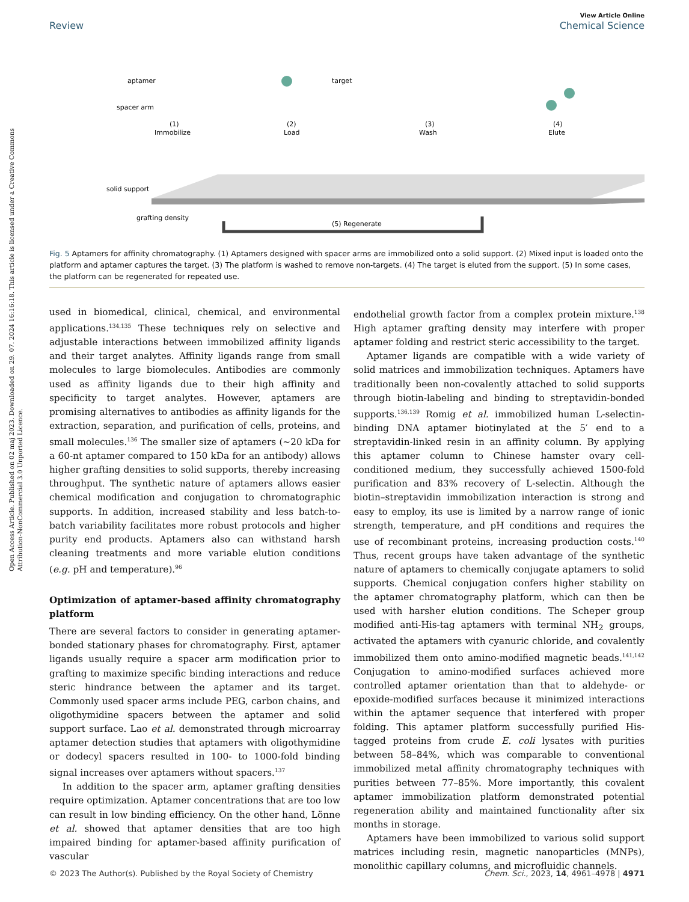Open Access Article. Published on 02 maj 2023. Downloaded on 29. 07. 2024 16:16:18. This article is licensed under a Creative Commons Attribution-NonCommercial 3.0 Unported Licence.
View Article Online
Review Chemical Science
aptamer
spacer arm
(1)
Immobilize
(2)
Load
(3)
Wash
(4)
Elute
target
solid support
grafting density
(5) Regenerate
Fig. 5 Aptamers for affinity chromatography. (1) Aptamers designed with spacer arms are immobilized onto a solid support. (2) Mixed input is loaded onto the platform and aptamer captures the target. (3) The platform is washed to remove non-targets. (4) The target is eluted from the support. (5) In some cases, the platform can be regenerated for repeated use.
used in biomedical, clinical, chemical, and environmental applications.<sup>134,135</sup> These techniques rely on selective and adjustable interactions between immobilized affinity ligands and their target analytes. Affinity ligands range from small molecules to large biomolecules. Antibodies are commonly used as affinity ligands due to their high affinity and specificity to target analytes. However, aptamers are promising alternatives to antibodies as affinity ligands for the extraction, separation, and purification of cells, proteins, and small molecules.<sup>136</sup> The smaller size of aptamers (~20 kDa for a 60-nt aptamer compared to 150 kDa for an antibody) allows higher grafting densities to solid supports, thereby increasing throughput. The synthetic nature of aptamers allows easier chemical modification and conjugation to chromatographic supports. In addition, increased stability and less batch-to-batch variability facilitates more robust protocols and higher purity end products. Aptamers also can withstand harsh cleaning treatments and more variable elution conditions (e.g. pH and temperature).<sup>96</sup>
Optimization of aptamer-based affinity chromatography platform
There are several factors to consider in generating aptamer-bonded stationary phases for chromatography. First, aptamer ligands usually require a spacer arm modification prior to grafting to maximize specific binding interactions and reduce steric hindrance between the aptamer and its target. Commonly used spacer arms include PEG, carbon chains, and oligothymidine spacers between the aptamer and solid support surface. Lao et al. demonstrated through microarray aptamer detection studies that aptamers with oligothymidine or dodecyl spacers resulted in 100- to 1000-fold binding signal increases over aptamers without spacers.<sup>137</sup>
In addition to the spacer arm, aptamer grafting densities require optimization. Aptamer concentrations that are too low can result in low binding efficiency. On the other hand, Lönne et al. showed that aptamer densities that are too high impaired binding for aptamer-based affinity purification of vascular
endothelial growth factor from a complex protein mixture.<sup>138</sup> High aptamer grafting density may interfere with proper aptamer folding and restrict steric accessibility to the target.
Aptamer ligands are compatible with a wide variety of solid matrices and immobilization techniques. Aptamers have traditionally been non-covalently attached to solid supports through biotin-labeling and binding to streptavidin-bonded supports.<sup>136,139</sup> Romig et al. immobilized human L-selectin-binding DNA aptamer biotinylated at the 5′ end to a streptavidin-linked resin in an affinity column. By applying this aptamer column to Chinese hamster ovary cell-conditioned medium, they successfully achieved 1500-fold purification and 83% recovery of L-selectin. Although the biotin–streptavidin immobilization interaction is strong and easy to employ, its use is limited by a narrow range of ionic strength, temperature, and pH conditions and requires the use of recombinant proteins, increasing production costs.<sup>140</sup> Thus, recent groups have taken advantage of the synthetic nature of aptamers to chemically conjugate aptamers to solid supports. Chemical conjugation confers higher stability on the aptamer chromatography platform, which can then be used with harsher elution conditions. The Scheper group modified anti-His-tag aptamers with terminal NH<sub>2</sub> groups, activated the aptamers with cyanuric chloride, and covalently immobilized them onto amino-modified magnetic beads.<sup>141,142</sup> Conjugation to amino-modified surfaces achieved more controlled aptamer orientation than that to aldehyde- or epoxide-modified surfaces because it minimized interactions within the aptamer sequence that interfered with proper folding. This aptamer platform successfully purified His-tagged proteins from crude E. coli lysates with purities between 58–84%, which was comparable to conventional immobilized metal affinity chromatography techniques with purities between 77–85%. More importantly, this covalent aptamer immobilization platform demonstrated potential regeneration ability and maintained functionality after six months in storage.
Aptamers have been immobilized to various solid support matrices including resin, magnetic nanoparticles (MNPs), monolithic capillary columns, and microfluidic channels.
© 2023 The Author(s). Published by the Royal Society of Chemistry Chem. Sci., 2023, 14, 4961–4978 | 4971